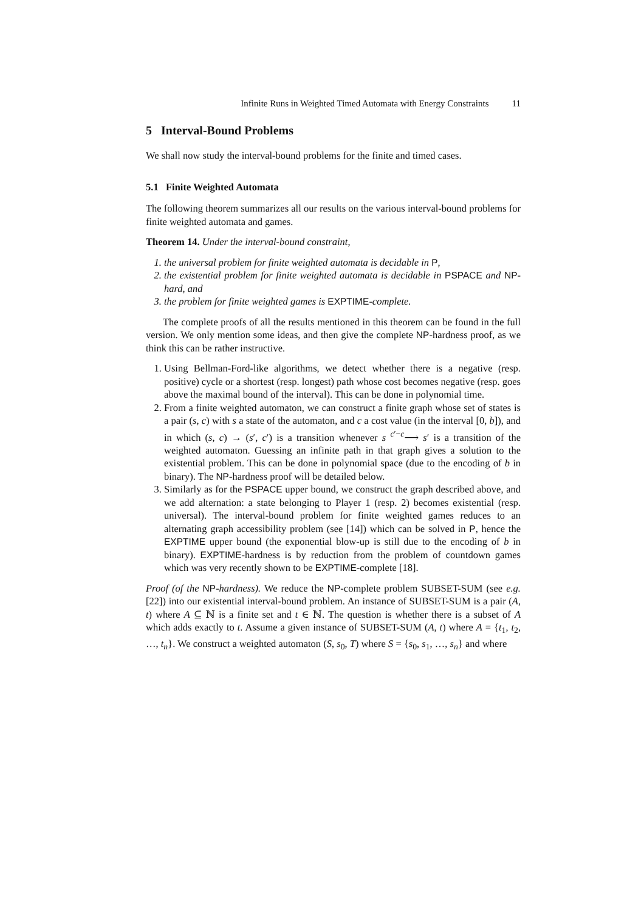Infinite Runs in Weighted Timed Automata with Energy Constraints 11
5 Interval-Bound Problems
We shall now study the interval-bound problems for the finite and timed cases.
5.1 Finite Weighted Automata
The following theorem summarizes all our results on the various interval-bound problems for finite weighted automata and games.
Theorem 14. Under the interval-bound constraint,
1. the universal problem for finite weighted automata is decidable in P,
2. the existential problem for finite weighted automata is decidable in PSPACE and NP-hard, and
3. the problem for finite weighted games is EXPTIME-complete.
The complete proofs of all the results mentioned in this theorem can be found in the full version. We only mention some ideas, and then give the complete NP-hardness proof, as we think this can be rather instructive.
1. Using Bellman-Ford-like algorithms, we detect whether there is a negative (resp. positive) cycle or a shortest (resp. longest) path whose cost becomes negative (resp. goes above the maximal bound of the interval). This can be done in polynomial time.
2. From a finite weighted automaton, we can construct a finite graph whose set of states is a pair (s, c) with s a state of the automaton, and c a cost value (in the interval [0, b]), and in which (s, c) → (s′, c′) is a transition whenever s <sup>c′−c</sup>⟶ s′ is a transition of the weighted automaton. Guessing an infinite path in that graph gives a solution to the existential problem. This can be done in polynomial space (due to the encoding of b in binary). The NP-hardness proof will be detailed below.
3. Similarly as for the PSPACE upper bound, we construct the graph described above, and we add alternation: a state belonging to Player 1 (resp. 2) becomes existential (resp. universal). The interval-bound problem for finite weighted games reduces to an alternating graph accessibility problem (see [14]) which can be solved in P, hence the EXPTIME upper bound (the exponential blow-up is still due to the encoding of b in binary). EXPTIME-hardness is by reduction from the problem of countdown games which was very recently shown to be EXPTIME-complete [18].
Proof (of the NP-hardness). We reduce the NP-complete problem SUBSET-SUM (see e.g. [22]) into our existential interval-bound problem. An instance of SUBSET-SUM is a pair (A, t) where A ⊆ ℕ is a finite set and t ∈ ℕ. The question is whether there is a subset of A which adds exactly to t. Assume a given instance of SUBSET-SUM (A, t) where A = {t<sub>1</sub>, t<sub>2</sub>, …, t<sub>n</sub>}. We construct a weighted automaton (S, s<sub>0</sub>, T) where S = {s<sub>0</sub>, s<sub>1</sub>, …, s<sub>n</sub>} and where